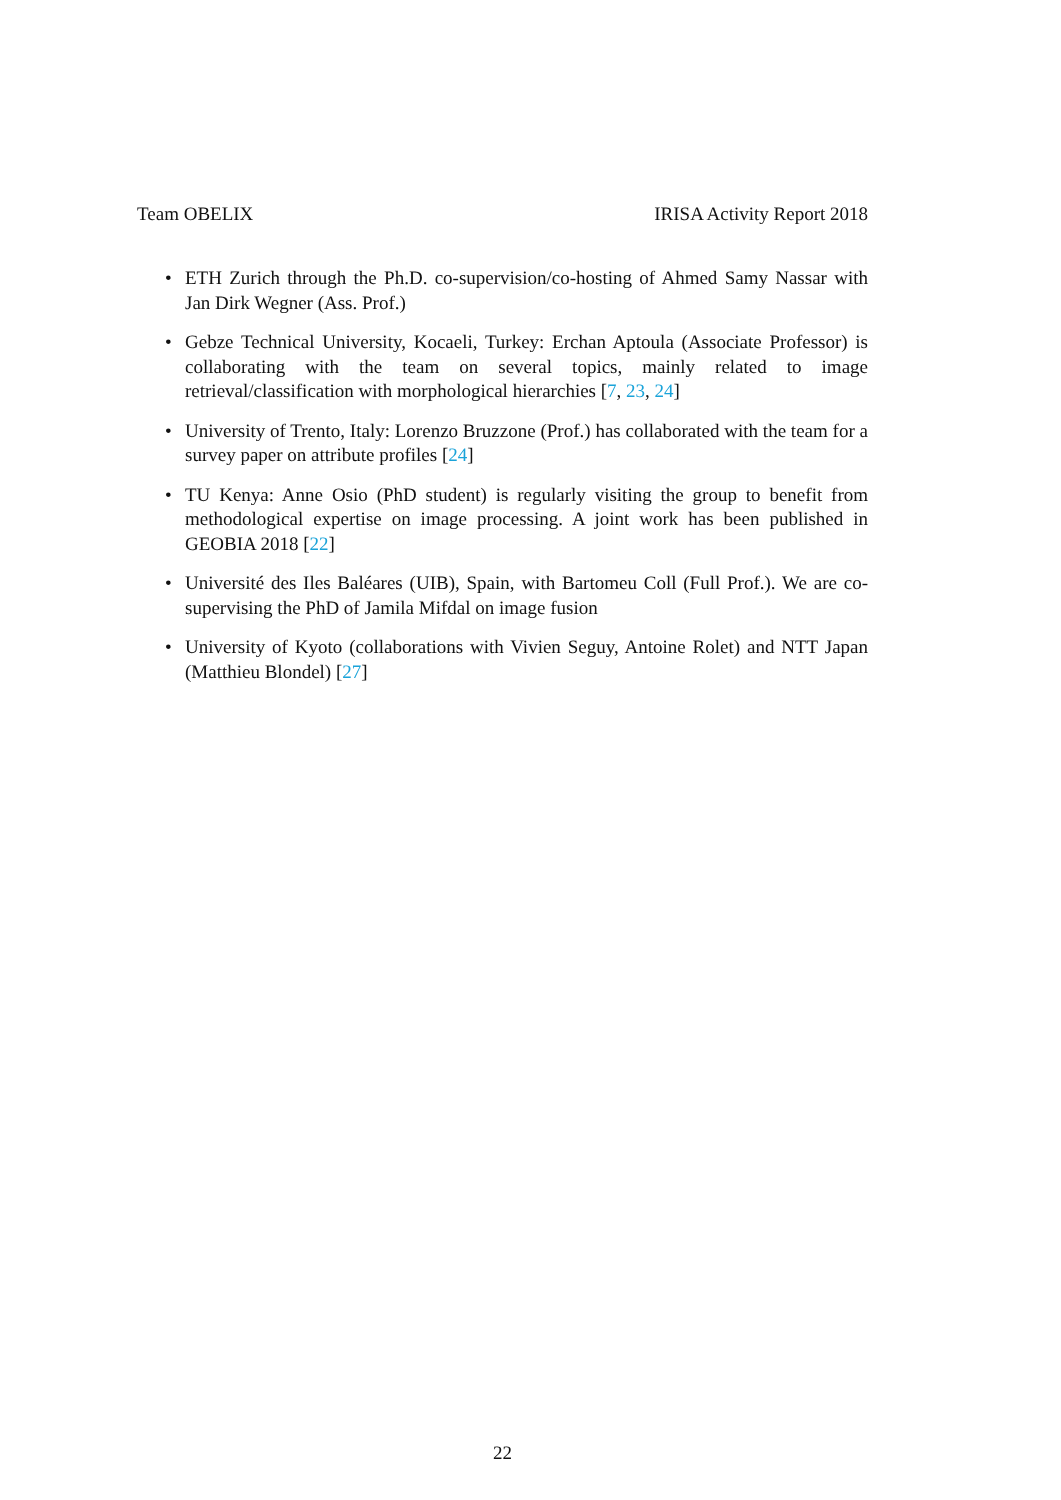Team OBELIX IRISA Activity Report 2018
• ETH Zurich through the Ph.D. co-supervision/co-hosting of Ahmed Samy Nassar with Jan Dirk Wegner (Ass. Prof.)
• Gebze Technical University, Kocaeli, Turkey: Erchan Aptoula (Associate Professor) is collaborating with the team on several topics, mainly related to image retrieval/classification with morphological hierarchies [7, 23, 24]
• University of Trento, Italy: Lorenzo Bruzzone (Prof.) has collaborated with the team for a survey paper on attribute profiles [24]
• TU Kenya: Anne Osio (PhD student) is regularly visiting the group to benefit from methodological expertise on image processing. A joint work has been published in GEOBIA 2018 [22]
• Université des Iles Baléares (UIB), Spain, with Bartomeu Coll (Full Prof.). We are co-supervising the PhD of Jamila Mifdal on image fusion
• University of Kyoto (collaborations with Vivien Seguy, Antoine Rolet) and NTT Japan (Matthieu Blondel) [27]
22